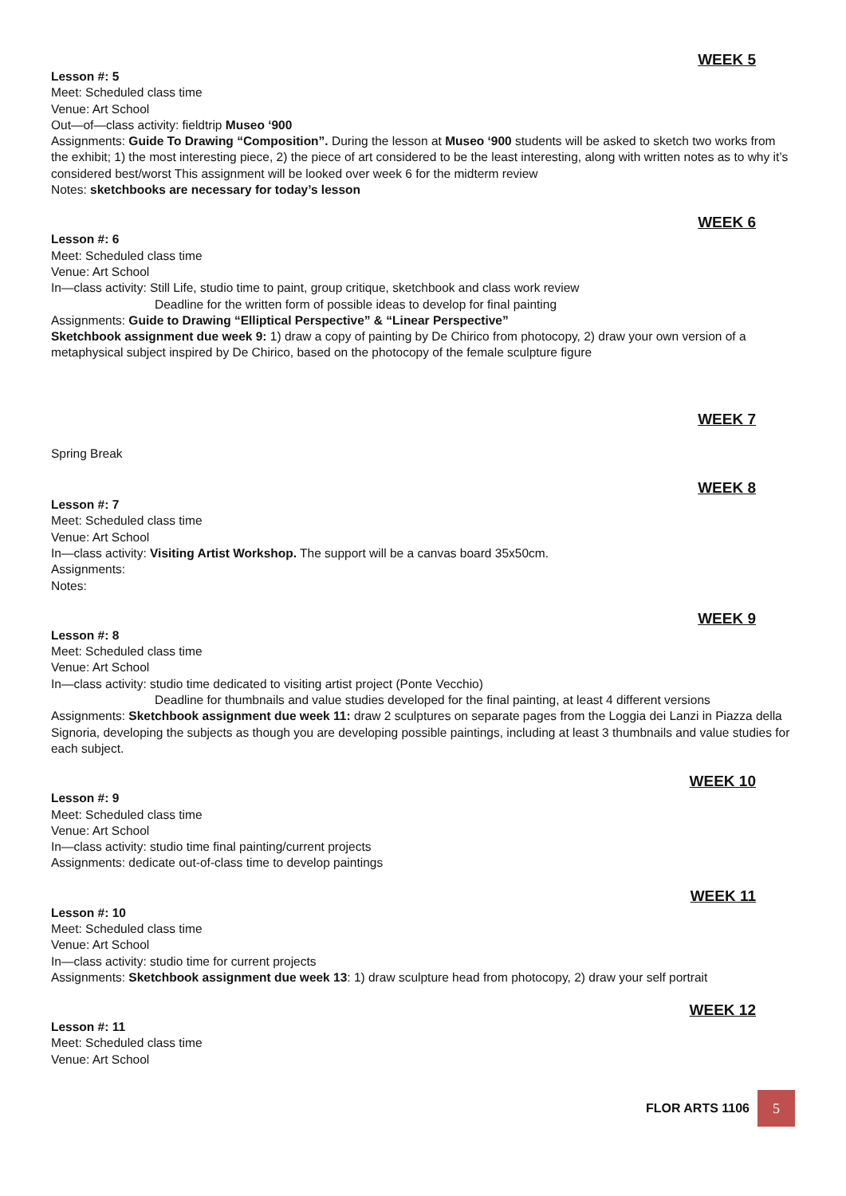WEEK 5
Lesson #: 5
Meet: Scheduled class time
Venue: Art School
Out—of—class activity: fieldtrip Museo ‘900
Assignments: Guide To Drawing “Composition”. During the lesson at Museo ‘900 students will be asked to sketch two works from the exhibit; 1) the most interesting piece, 2) the piece of art considered to be the least interesting, along with written notes as to why it’s considered best/worst This assignment will be looked over week 6 for the midterm review
Notes: sketchbooks are necessary for today’s lesson
WEEK 6
Lesson #: 6
Meet: Scheduled class time
Venue: Art School
In—class activity: Still Life, studio time to paint, group critique, sketchbook and class work review
Deadline for the written form of possible ideas to develop for final painting
Assignments: Guide to Drawing “Elliptical Perspective” & “Linear Perspective”
Sketchbook assignment due week 9: 1) draw a copy of painting by De Chirico from photocopy, 2) draw your own version of a metaphysical subject inspired by De Chirico, based on the photocopy of the female sculpture figure
WEEK 7
Spring Break
WEEK 8
Lesson #: 7
Meet: Scheduled class time
Venue: Art School
In—class activity: Visiting Artist Workshop. The support will be a canvas board 35x50cm.
Assignments:
Notes:
WEEK 9
Lesson #: 8
Meet: Scheduled class time
Venue: Art School
In—class activity: studio time dedicated to visiting artist project (Ponte Vecchio)
Deadline for thumbnails and value studies developed for the final painting, at least 4 different versions
Assignments: Sketchbook assignment due week 11: draw 2 sculptures on separate pages from the Loggia dei Lanzi in Piazza della Signoria, developing the subjects as though you are developing possible paintings, including at least 3 thumbnails and value studies for each subject.
WEEK 10
Lesson #: 9
Meet: Scheduled class time
Venue: Art School
In—class activity: studio time final painting/current projects
Assignments: dedicate out-of-class time to develop paintings
WEEK 11
Lesson #: 10
Meet: Scheduled class time
Venue: Art School
In—class activity: studio time for current projects
Assignments: Sketchbook assignment due week 13: 1) draw sculpture head from photocopy, 2) draw your self portrait
WEEK 12
Lesson #: 11
Meet: Scheduled class time
Venue: Art School
FLOR ARTS 1106
5